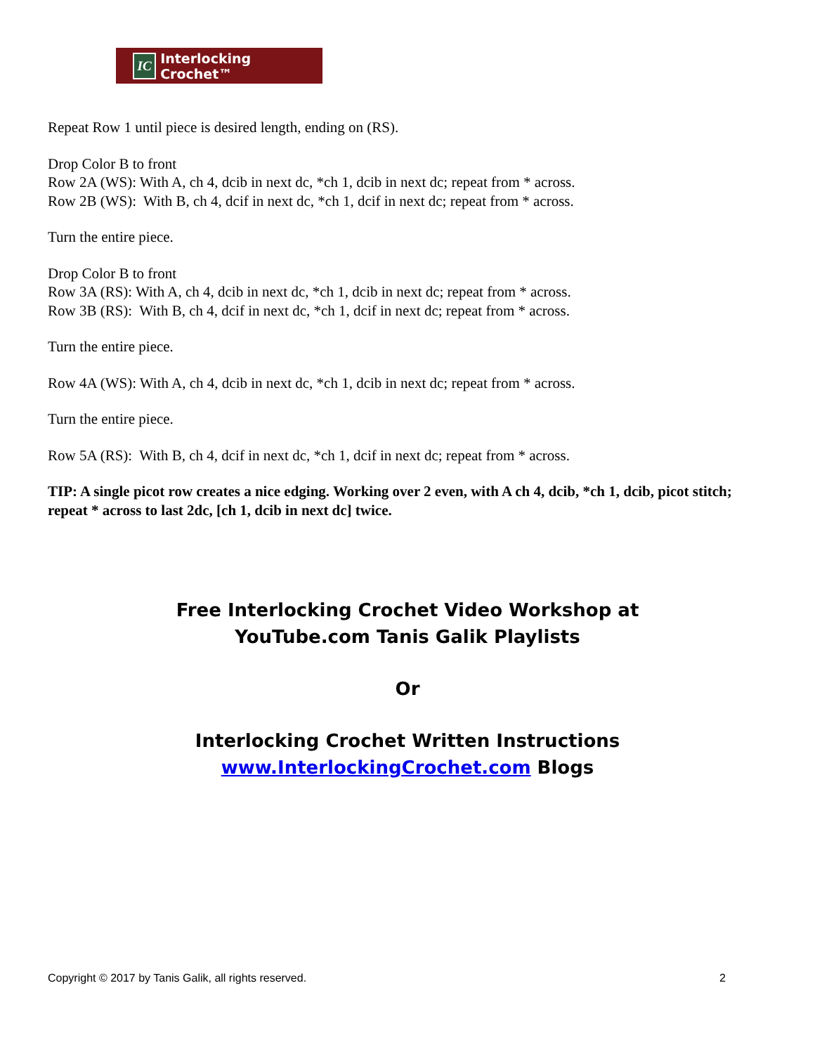IC Interlocking Crochet™
Repeat Row 1 until piece is desired length, ending on (RS).
Drop Color B to front
Row 2A (WS): With A, ch 4, dcib in next dc, *ch 1, dcib in next dc; repeat from * across.
Row 2B (WS): With B, ch 4, dcif in next dc, *ch 1, dcif in next dc; repeat from * across.
Turn the entire piece.
Drop Color B to front
Row 3A (RS): With A, ch 4, dcib in next dc, *ch 1, dcib in next dc; repeat from * across.
Row 3B (RS): With B, ch 4, dcif in next dc, *ch 1, dcif in next dc; repeat from * across.
Turn the entire piece.
Row 4A (WS): With A, ch 4, dcib in next dc, *ch 1, dcib in next dc; repeat from * across.
Turn the entire piece.
Row 5A (RS): With B, ch 4, dcif in next dc, *ch 1, dcif in next dc; repeat from * across.
TIP: A single picot row creates a nice edging. Working over 2 even, with A ch 4, dcib, *ch 1, dcib, picot stitch; repeat * across to last 2dc, [ch 1, dcib in next dc] twice.
Free Interlocking Crochet Video Workshop at
YouTube.com Tanis Galik Playlists
Or
Interlocking Crochet Written Instructions
www.InterlockingCrochet.com Blogs
Copyright © 2017 by Tanis Galik, all rights reserved. 2